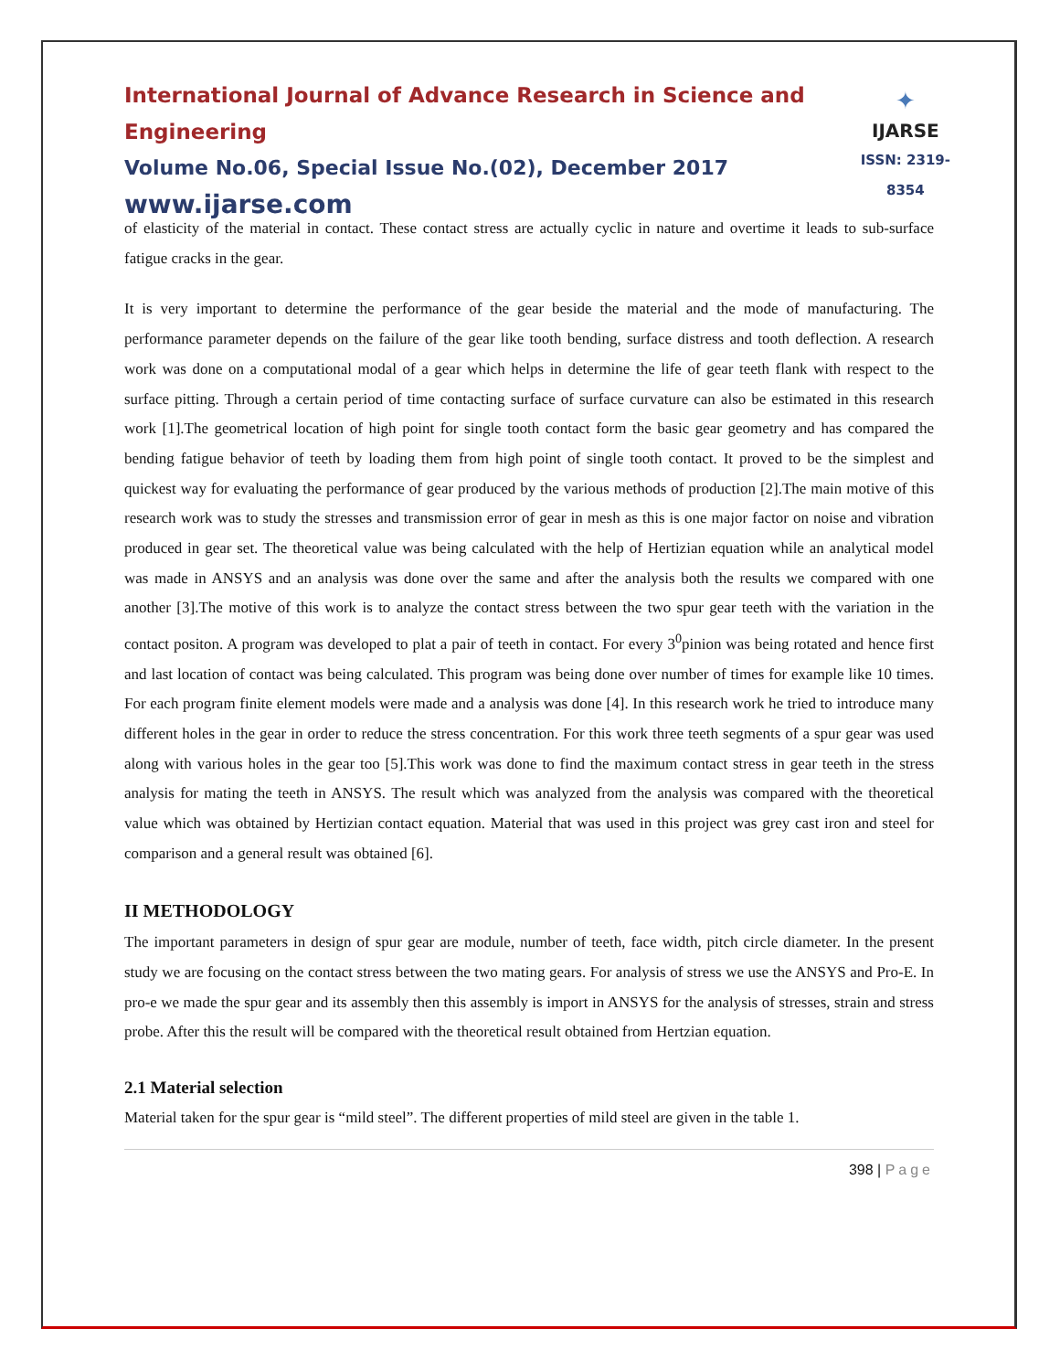International Journal of Advance Research in Science and Engineering
Volume No.06, Special Issue No.(02), December 2017
www.ijarse.com
✦
IJARSE
ISSN: 2319-8354
of elasticity of the material in contact. These contact stress are actually cyclic in nature and overtime it leads to sub-surface fatigue cracks in the gear.
It is very important to determine the performance of the gear beside the material and the mode of manufacturing. The performance parameter depends on the failure of the gear like tooth bending, surface distress and tooth deflection. A research work was done on a computational modal of a gear which helps in determine the life of gear teeth flank with respect to the surface pitting. Through a certain period of time contacting surface of surface curvature can also be estimated in this research work [1].The geometrical location of high point for single tooth contact form the basic gear geometry and has compared the bending fatigue behavior of teeth by loading them from high point of single tooth contact. It proved to be the simplest and quickest way for evaluating the performance of gear produced by the various methods of production [2].The main motive of this research work was to study the stresses and transmission error of gear in mesh as this is one major factor on noise and vibration produced in gear set. The theoretical value was being calculated with the help of Hertizian equation while an analytical model was made in ANSYS and an analysis was done over the same and after the analysis both the results we compared with one another [3].The motive of this work is to analyze the contact stress between the two spur gear teeth with the variation in the contact positon. A program was developed to plat a pair of teeth in contact. For every 3<sup>0</sup>pinion was being rotated and hence first and last location of contact was being calculated. This program was being done over number of times for example like 10 times. For each program finite element models were made and a analysis was done [4]. In this research work he tried to introduce many different holes in the gear in order to reduce the stress concentration. For this work three teeth segments of a spur gear was used along with various holes in the gear too [5].This work was done to find the maximum contact stress in gear teeth in the stress analysis for mating the teeth in ANSYS. The result which was analyzed from the analysis was compared with the theoretical value which was obtained by Hertizian contact equation. Material that was used in this project was grey cast iron and steel for comparison and a general result was obtained [6].
II METHODOLOGY
The important parameters in design of spur gear are module, number of teeth, face width, pitch circle diameter. In the present study we are focusing on the contact stress between the two mating gears. For analysis of stress we use the ANSYS and Pro-E. In pro-e we made the spur gear and its assembly then this assembly is import in ANSYS for the analysis of stresses, strain and stress probe. After this the result will be compared with the theoretical result obtained from Hertzian equation.
2.1 Material selection
Material taken for the spur gear is “mild steel”. The different properties of mild steel are given in the table 1.
398 | Page